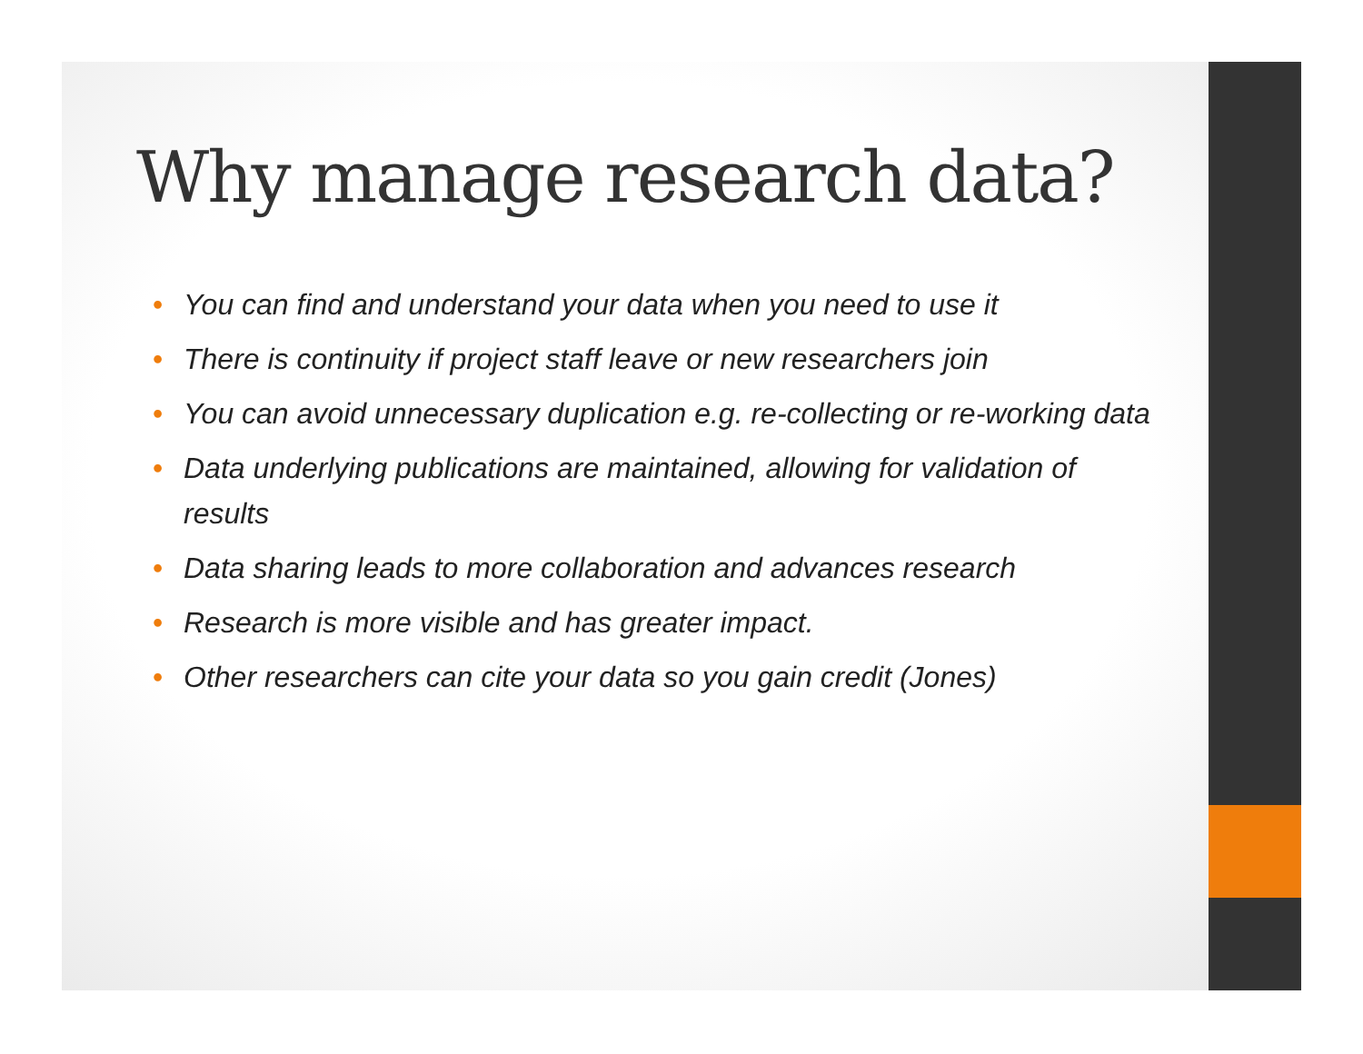Why manage research data?
• You can find and understand your data when you need to use it
• There is continuity if project staff leave or new researchers join
• You can avoid unnecessary duplication e.g. re-collecting or re-working data
• Data underlying publications are maintained, allowing for validation of results
• Data sharing leads to more collaboration and advances research
• Research is more visible and has greater impact.
• Other researchers can cite your data so you gain credit (Jones)